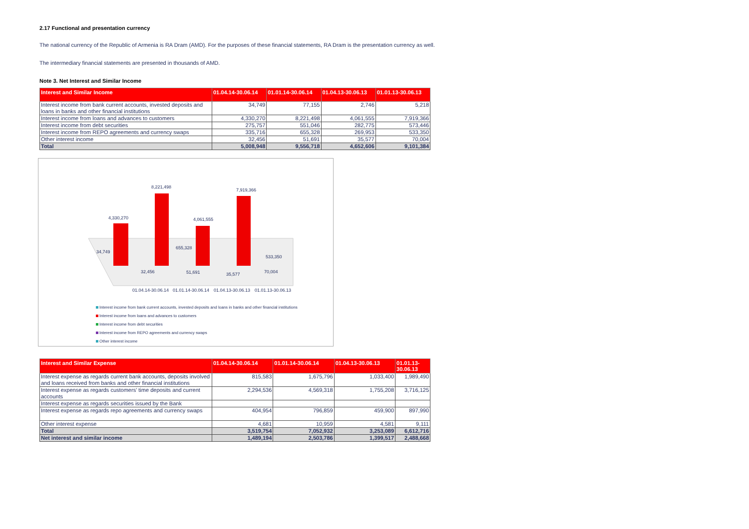2.17 Functional and presentation currency
The national currency of the Republic of Armenia is RA Dram (AMD). For the purposes of these financial statements, RA Dram is the presentation currency as well.
The intermediary financial statements are presented in thousands of AMD.
Note 3. Net Interest and Similar Income
| Interest and Similar Income | 01.04.14-30.06.14 | 01.01.14-30.06.14 | 01.04.13-30.06.13 | 01.01.13-30.06.13 |
| --- | --- | --- | --- | --- |
| Interest income from bank current accounts, invested deposits and loans in banks and other financial institutions | 34,749 | 77,155 | 2,746 | 5,218 |
| Interest income from loans and advances to customers | 4,330,270 | 8,221,498 | 4,061,555 | 7,919,366 |
| Interest income from debt securities | 275,757 | 551,046 | 282,775 | 573,446 |
| Interest income from REPO agreements and currency swaps | 335,716 | 655,328 | 269,953 | 533,350 |
| Other interest income | 32,456 | 51,691 | 35,577 | 70,004 |
| Total | 5,008,948 | 9,556,718 | 4,652,606 | 9,101,384 |
4,330,270
8,221,498
4,061,555
7,919,366
34,749
655,328
533,350
32,456
51,691
35,577
70,004
01.04.14-30.06.14
01.01.14-30.06.14
01.04.13-30.06.13
01.01.13-30.06.13
Interest income from bank current accounts, invested deposits and loans in banks and other financial institutions
Interest income from loans and advances to customers
Interest income from debt securities
Interest income from REPO agreements and currency swaps
Other interest income
| Interest and Similar Expense | 01.04.14-30.06.14 | 01.01.14-30.06.14 | 01.04.13-30.06.13 | 01.01.13- 30.06.13 |
| --- | --- | --- | --- | --- |
| Interest expense as regards current bank accounts, deposits involved and loans received from banks and other financial institutions | 815,583 | 1,675,796 | 1,033,400 | 1,989,490 |
| Interest expense as regards customers' time deposits and current accounts | 2,294,536 | 4,569,318 | 1,755,208 | 3,716,125 |
| Interest expense as regards securities issued by the Bank | | | | |
| Interest expense as regards repo agreements and currency swaps | 404,954 | 796,859 | 459,900 | 897,990 |
| Other interest expense | 4,681 | 10,959 | 4,581 | 9,111 |
| Total | 3,519,754 | 7,052,932 | 3,253,089 | 6,612,716 |
| Net interest and similar income | 1,489,194 | 2,503,786 | 1,399,517 | 2,488,668 |